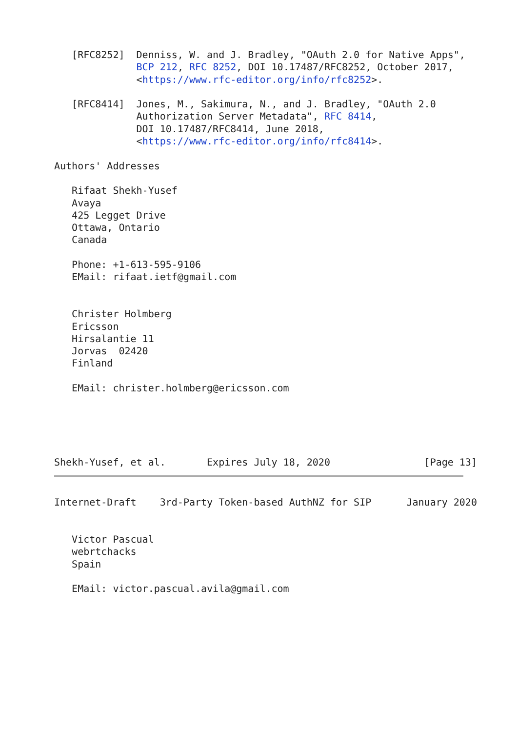[RFC8252]  Denniss, W. and J. Bradley, "OAuth 2.0 for Native Apps",
              BCP 212, RFC 8252, DOI 10.17487/RFC8252, October 2017,
              <https://www.rfc-editor.org/info/rfc8252>.

   [RFC8414]  Jones, M., Sakimura, N., and J. Bradley, "OAuth 2.0
              Authorization Server Metadata", RFC 8414,
              DOI 10.17487/RFC8414, June 2018,
              <https://www.rfc-editor.org/info/rfc8414>.

Authors' Addresses

   Rifaat Shekh-Yusef
   Avaya
   425 Legget Drive
   Ottawa, Ontario
   Canada

   Phone: +1-613-595-9106
   EMail: rifaat.ietf@gmail.com


   Christer Holmberg
   Ericsson
   Hirsalantie 11
   Jorvas  02420
   Finland

   EMail: christer.holmberg@ericsson.com





Shekh-Yusef, et al.       Expires July 18, 2020                [Page 13]
Internet-Draft    3rd-Party Token-based AuthNZ for SIP      January 2020


   Victor Pascual
   webrtchacks
   Spain

   EMail: victor.pascual.avila@gmail.com